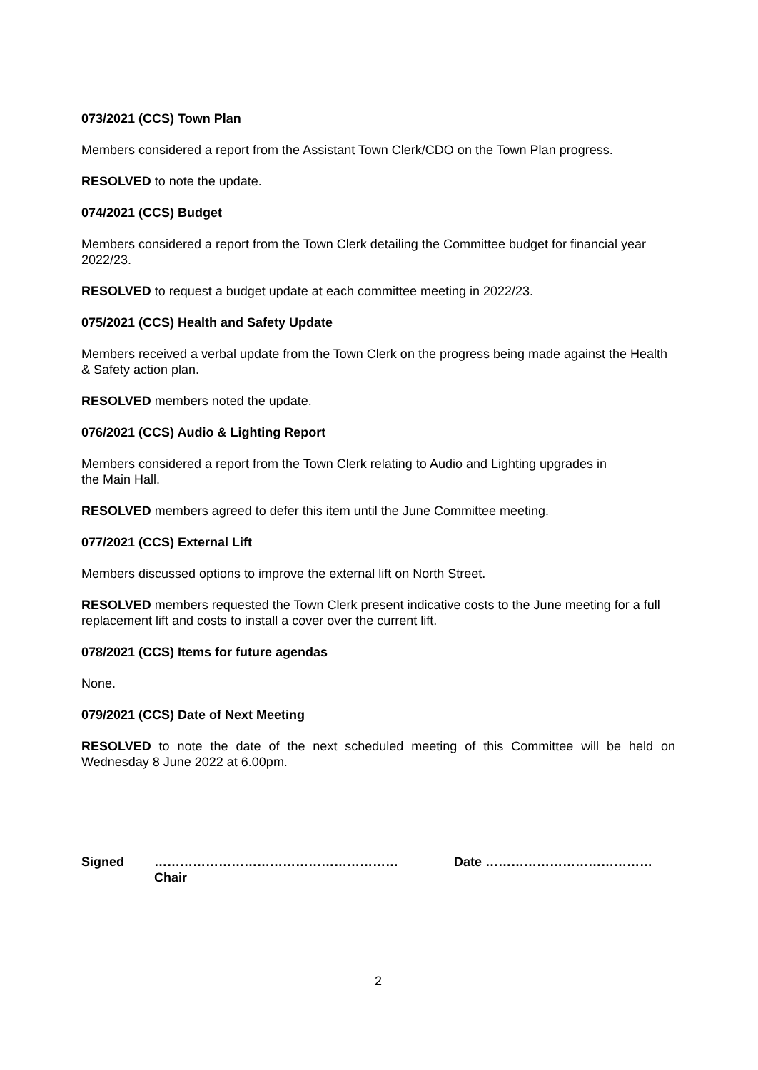073/2021 (CCS) Town Plan
Members considered a report from the Assistant Town Clerk/CDO on the Town Plan progress.
RESOLVED to note the update.
074/2021 (CCS) Budget
Members considered a report from the Town Clerk detailing the Committee budget for financial year 2022/23.
RESOLVED to request a budget update at each committee meeting in 2022/23.
075/2021 (CCS) Health and Safety Update
Members received a verbal update from the Town Clerk on the progress being made against the Health & Safety action plan.
RESOLVED members noted the update.
076/2021 (CCS) Audio & Lighting Report
Members considered a report from the Town Clerk relating to Audio and Lighting upgrades in
the Main Hall.
RESOLVED members agreed to defer this item until the June Committee meeting.
077/2021 (CCS) External Lift
Members discussed options to improve the external lift on North Street.
RESOLVED members requested the Town Clerk present indicative costs to the June meeting for a full replacement lift and costs to install a cover over the current lift.
078/2021 (CCS) Items for future agendas
None.
079/2021 (CCS) Date of Next Meeting
RESOLVED to note the date of the next scheduled meeting of this Committee will be held on Wednesday 8 June 2022 at 6.00pm.
Signed …………………………………………………
Chair
Date …………………………………
2